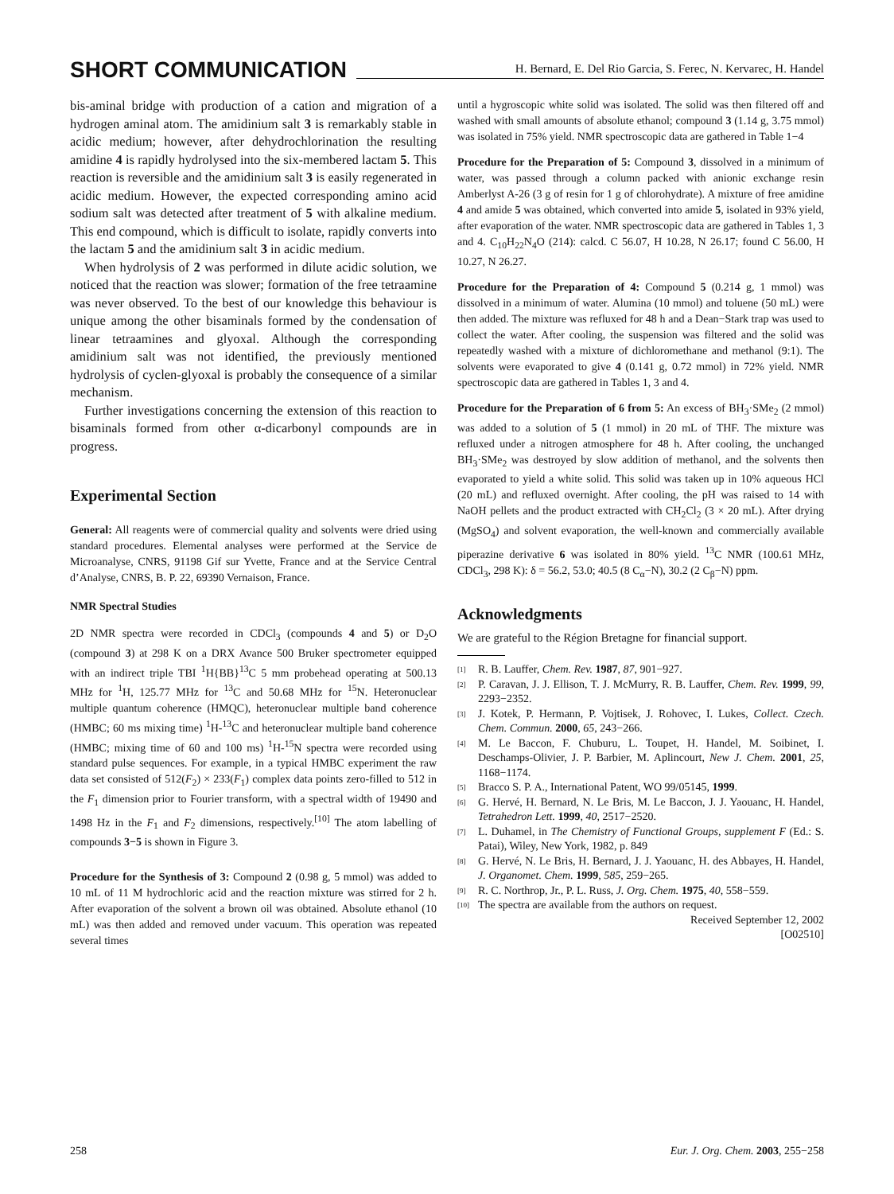SHORT COMMUNICATION
H. Bernard, E. Del Rio Garcia, S. Ferec, N. Kervarec, H. Handel
bis-aminal bridge with production of a cation and migration of a hydrogen aminal atom. The amidinium salt 3 is remarkably stable in acidic medium; however, after dehydrochlorination the resulting amidine 4 is rapidly hydrolysed into the six-membered lactam 5. This reaction is reversible and the amidinium salt 3 is easily regenerated in acidic medium. However, the expected corresponding amino acid sodium salt was detected after treatment of 5 with alkaline medium. This end compound, which is difficult to isolate, rapidly converts into the lactam 5 and the amidinium salt 3 in acidic medium.
When hydrolysis of 2 was performed in dilute acidic solution, we noticed that the reaction was slower; formation of the free tetraamine was never observed. To the best of our knowledge this behaviour is unique among the other bisaminals formed by the condensation of linear tetraamines and glyoxal. Although the corresponding amidinium salt was not identified, the previously mentioned hydrolysis of cyclen-glyoxal is probably the consequence of a similar mechanism.
Further investigations concerning the extension of this reaction to bisaminals formed from other α-dicarbonyl compounds are in progress.
Experimental Section
General: All reagents were of commercial quality and solvents were dried using standard procedures. Elemental analyses were performed at the Service de Microanalyse, CNRS, 91198 Gif sur Yvette, France and at the Service Central d’Analyse, CNRS, B. P. 22, 69390 Vernaison, France.
NMR Spectral Studies
2D NMR spectra were recorded in CDCl<sub>3</sub> (compounds 4 and 5) or D<sub>2</sub>O (compound 3) at 298 K on a DRX Avance 500 Bruker spectrometer equipped with an indirect triple TBI <sup>1</sup>H{BB}<sup>13</sup>C 5 mm probehead operating at 500.13 MHz for <sup>1</sup>H, 125.77 MHz for <sup>13</sup>C and 50.68 MHz for <sup>15</sup>N. Heteronuclear multiple quantum coherence (HMQC), heteronuclear multiple band coherence (HMBC; 60 ms mixing time) <sup>1</sup>H-<sup>13</sup>C and heteronuclear multiple band coherence (HMBC; mixing time of 60 and 100 ms) <sup>1</sup>H-<sup>15</sup>N spectra were recorded using standard pulse sequences. For example, in a typical HMBC experiment the raw data set consisted of 512(F<sub>2</sub>) × 233(F<sub>1</sub>) complex data points zero-filled to 512 in the F<sub>1</sub> dimension prior to Fourier transform, with a spectral width of 19490 and 1498 Hz in the F<sub>1</sub> and F<sub>2</sub> dimensions, respectively.<sup>[10]</sup> The atom labelling of compounds 3−5 is shown in Figure 3.
Procedure for the Synthesis of 3: Compound 2 (0.98 g, 5 mmol) was added to 10 mL of 11 M hydrochloric acid and the reaction mixture was stirred for 2 h. After evaporation of the solvent a brown oil was obtained. Absolute ethanol (10 mL) was then added and removed under vacuum. This operation was repeated several times
until a hygroscopic white solid was isolated. The solid was then filtered off and washed with small amounts of absolute ethanol; compound 3 (1.14 g, 3.75 mmol) was isolated in 75% yield. NMR spectroscopic data are gathered in Table 1−4
Procedure for the Preparation of 5: Compound 3, dissolved in a minimum of water, was passed through a column packed with anionic exchange resin Amberlyst A-26 (3 g of resin for 1 g of chlorohydrate). A mixture of free amidine 4 and amide 5 was obtained, which converted into amide 5, isolated in 93% yield, after evaporation of the water. NMR spectroscopic data are gathered in Tables 1, 3 and 4. C<sub>10</sub>H<sub>22</sub>N<sub>4</sub>O (214): calcd. C 56.07, H 10.28, N 26.17; found C 56.00, H 10.27, N 26.27.
Procedure for the Preparation of 4: Compound 5 (0.214 g, 1 mmol) was dissolved in a minimum of water. Alumina (10 mmol) and toluene (50 mL) were then added. The mixture was refluxed for 48 h and a Dean−Stark trap was used to collect the water. After cooling, the suspension was filtered and the solid was repeatedly washed with a mixture of dichloromethane and methanol (9:1). The solvents were evaporated to give 4 (0.141 g, 0.72 mmol) in 72% yield. NMR spectroscopic data are gathered in Tables 1, 3 and 4.
Procedure for the Preparation of 6 from 5: An excess of BH<sub>3</sub>·SMe<sub>2</sub> (2 mmol) was added to a solution of 5 (1 mmol) in 20 mL of THF. The mixture was refluxed under a nitrogen atmosphere for 48 h. After cooling, the unchanged BH<sub>3</sub>·SMe<sub>2</sub> was destroyed by slow addition of methanol, and the solvents then evaporated to yield a white solid. This solid was taken up in 10% aqueous HCl (20 mL) and refluxed overnight. After cooling, the pH was raised to 14 with NaOH pellets and the product extracted with CH<sub>2</sub>Cl<sub>2</sub> (3 × 20 mL). After drying (MgSO<sub>4</sub>) and solvent evaporation, the well-known and commercially available piperazine derivative 6 was isolated in 80% yield. <sup>13</sup>C NMR (100.61 MHz, CDCl<sub>3</sub>, 298 K): δ = 56.2, 53.0; 40.5 (8 C<sub>α</sub>−N), 30.2 (2 C<sub>β</sub>−N) ppm.
Acknowledgments
We are grateful to the Région Bretagne for financial support.
<sup>[1]</sup> R. B. Lauffer, Chem. Rev. 1987, 87, 901−927.
<sup>[2]</sup> P. Caravan, J. J. Ellison, T. J. McMurry, R. B. Lauffer, Chem. Rev. 1999, 99, 2293−2352.
<sup>[3]</sup> J. Kotek, P. Hermann, P. Vojtisek, J. Rohovec, I. Lukes, Collect. Czech. Chem. Commun. 2000, 65, 243−266.
<sup>[4]</sup> M. Le Baccon, F. Chuburu, L. Toupet, H. Handel, M. Soibinet, I. Deschamps-Olivier, J. P. Barbier, M. Aplincourt, New J. Chem. 2001, 25, 1168−1174.
<sup>[5]</sup> Bracco S. P. A., International Patent, WO 99/05145, 1999.
<sup>[6]</sup> G. Hervé, H. Bernard, N. Le Bris, M. Le Baccon, J. J. Yaouanc, H. Handel, Tetrahedron Lett. 1999, 40, 2517−2520.
<sup>[7]</sup> L. Duhamel, in The Chemistry of Functional Groups, supplement F (Ed.: S. Patai), Wiley, New York, 1982, p. 849
<sup>[8]</sup> G. Hervé, N. Le Bris, H. Bernard, J. J. Yaouanc, H. des Abbayes, H. Handel, J. Organomet. Chem. 1999, 585, 259−265.
<sup>[9]</sup> R. C. Northrop, Jr., P. L. Russ, J. Org. Chem. 1975, 40, 558−559.
<sup>[10]</sup> The spectra are available from the authors on request.
Received September 12, 2002
[O02510]
258 Eur. J. Org. Chem. 2003, 255−258